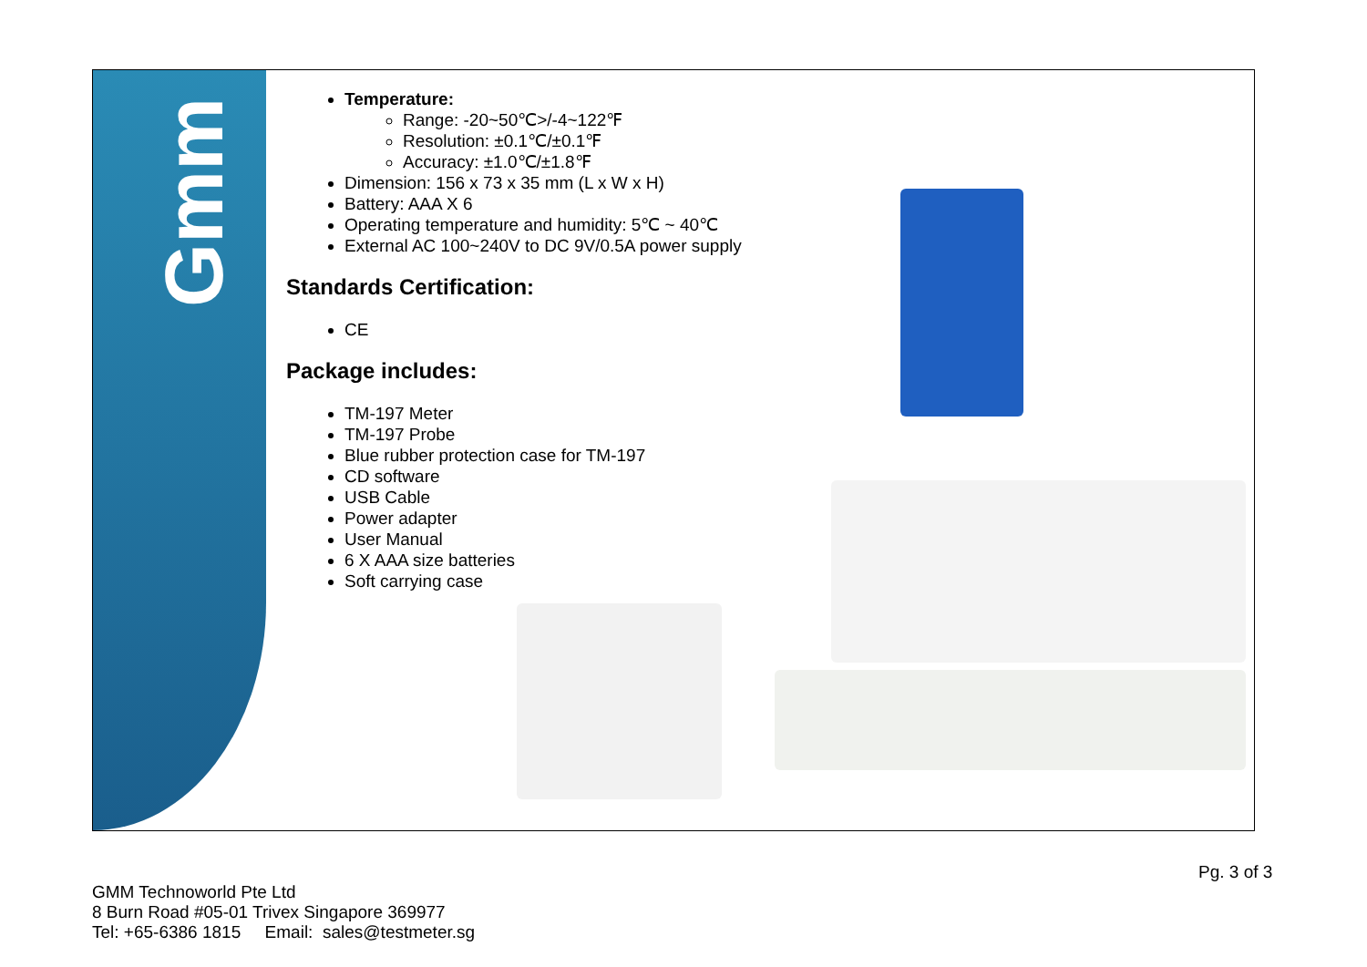Gmm
Temperature:
Range: -20~50℃>/-4~122℉
Resolution: ±0.1℃/±0.1℉
Accuracy: ±1.0℃/±1.8℉
Dimension: 156 x 73 x 35 mm (L x W x H)
Battery: AAA X 6
Operating temperature and humidity: 5℃ ~ 40℃
External AC 100~240V to DC 9V/0.5A power supply
Standards Certification:
CE
Package includes:
TM-197 Meter
TM-197 Probe
Blue rubber protection case for TM-197
CD software
USB Cable
Power adapter
User Manual
6 X AAA size batteries
Soft carrying case
Pg. 3 of 3
GMM Technoworld Pte Ltd
8 Burn Road #05-01 Trivex Singapore 369977
Tel: +65-6386 1815 Email: sales@testmeter.sg